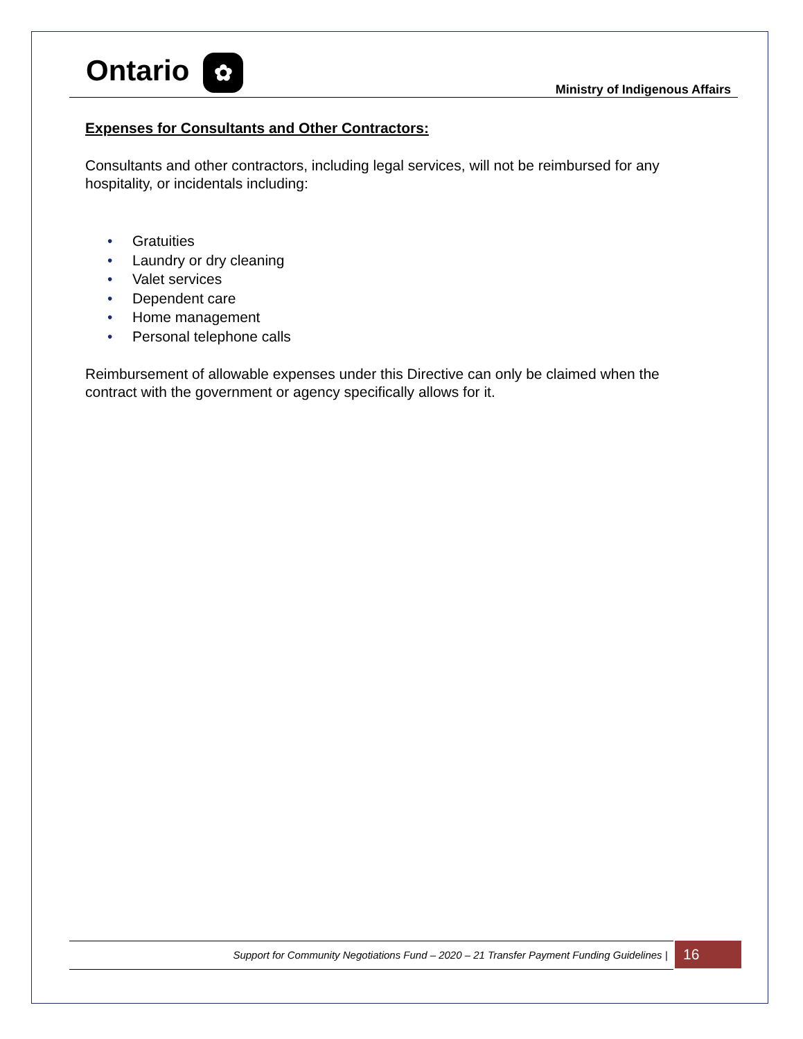Ontario ✿
Ministry of Indigenous Affairs
Expenses for Consultants and Other Contractors:
Consultants and other contractors, including legal services, will not be reimbursed for any hospitality, or incidentals including:
• Gratuities
• Laundry or dry cleaning
• Valet services
• Dependent care
• Home management
• Personal telephone calls
Reimbursement of allowable expenses under this Directive can only be claimed when the contract with the government or agency specifically allows for it.
Support for Community Negotiations Fund – 2020 – 21 Transfer Payment Funding Guidelines | 16